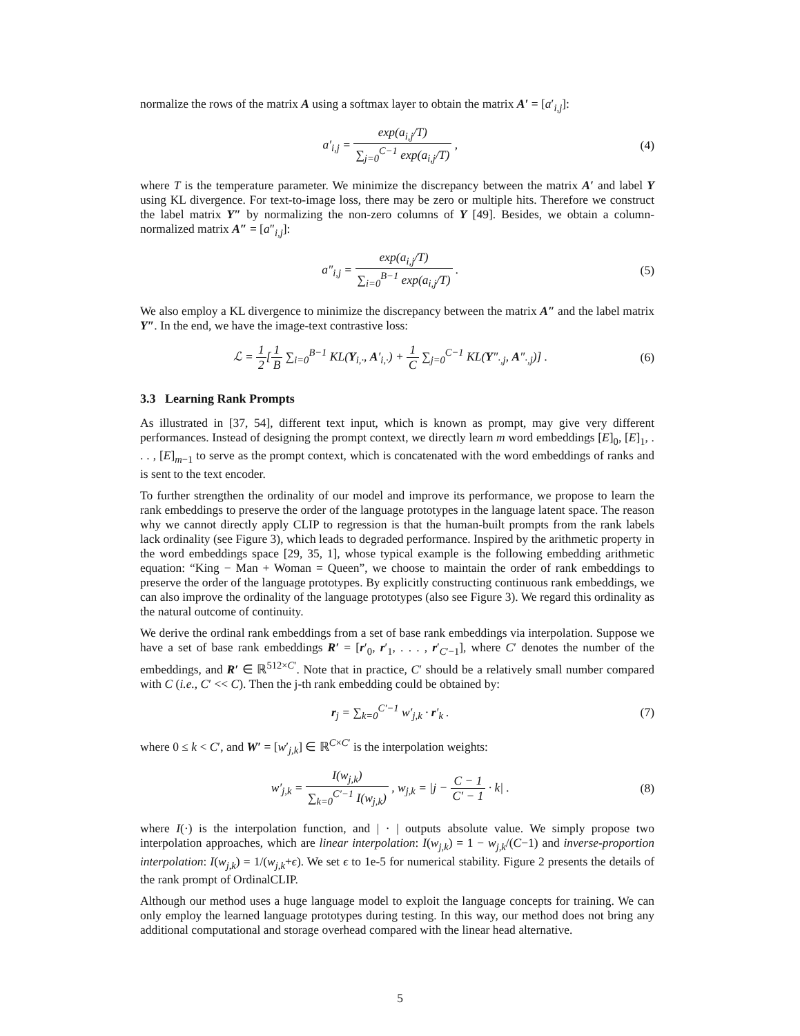normalize the rows of the matrix A using a softmax layer to obtain the matrix A′ = [a′<sub>i,j</sub>]:
a′<sub>i,j</sub> = exp(a<sub>i,j</sub>/T) ∑<sub>j=0</sub><sup>C−1</sup> exp(a<sub>i,j</sub>/T) ,
(4)
where T is the temperature parameter. We minimize the discrepancy between the matrix A′ and label Y using KL divergence. For text-to-image loss, there may be zero or multiple hits. Therefore we construct the label matrix Y″ by normalizing the non-zero columns of Y [49]. Besides, we obtain a column-normalized matrix A″ = [a″<sub>i,j</sub>]:
a″<sub>i,j</sub> = exp(a<sub>i,j</sub>/T) ∑<sub>i=0</sub><sup>B−1</sup> exp(a<sub>i,j</sub>/T) .
(5)
We also employ a KL divergence to minimize the discrepancy between the matrix A″ and the label matrix Y″. In the end, we have the image-text contrastive loss:
ℒ = 1 2[1 B ∑<sub>i=0</sub><sup>B−1</sup> KL(Y<sub>i,·</sub>, A′<sub>i,·</sub>) + 1 C ∑<sub>j=0</sub><sup>C−1</sup> KL(Y″<sub>·,j</sub>, A″<sub>·,j</sub>)] .
(6)
3.3 Learning Rank Prompts
As illustrated in [37, 54], different text input, which is known as prompt, may give very different performances. Instead of designing the prompt context, we directly learn m word embeddings [E]<sub>0</sub>, [E]<sub>1</sub>, . . . , [E]<sub>m−1</sub> to serve as the prompt context, which is concatenated with the word embeddings of ranks and is sent to the text encoder.
To further strengthen the ordinality of our model and improve its performance, we propose to learn the rank embeddings to preserve the order of the language prototypes in the language latent space. The reason why we cannot directly apply CLIP to regression is that the human-built prompts from the rank labels lack ordinality (see Figure 3), which leads to degraded performance. Inspired by the arithmetic property in the word embeddings space [29, 35, 1], whose typical example is the following embedding arithmetic equation: “King − Man + Woman = Queen”, we choose to maintain the order of rank embeddings to preserve the order of the language prototypes. By explicitly constructing continuous rank embeddings, we can also improve the ordinality of the language prototypes (also see Figure 3). We regard this ordinality as the natural outcome of continuity.
We derive the ordinal rank embeddings from a set of base rank embeddings via interpolation. Suppose we have a set of base rank embeddings R′ = [r′<sub>0</sub>, r′<sub>1</sub>, . . . , r′<sub>C′−1</sub>], where C′ denotes the number of the embeddings, and R′ ∈ ℝ<sup>512×C′</sup>. Note that in practice, C′ should be a relatively small number compared with C (i.e., C′ << C). Then the j-th rank embedding could be obtained by:
r<sub>j</sub> = ∑<sub>k=0</sub><sup>C′−1</sup> w′<sub>j,k</sub> · r′<sub>k</sub> . (7)
where 0 ≤ k < C′, and W′ = [w′<sub>j,k</sub>] ∈ ℝ<sup>C×C′</sup> is the interpolation weights:
w′<sub>j,k</sub> = I(w<sub>j,k</sub>) ∑<sub>k=0</sub><sup>C′−1</sup> I(w<sub>j,k</sub>) , w<sub>j,k</sub> = |j − C − 1 C′ − 1 · k| .
(8)
where I(·) is the interpolation function, and | · | outputs absolute value. We simply propose two interpolation approaches, which are linear interpolation: I(w<sub>j,k</sub>) = 1 − w<sub>j,k</sub>/(C−1) and inverse-proportion interpolation: I(w<sub>j,k</sub>) = 1/(w<sub>j,k</sub>+ϵ). We set ϵ to 1e-5 for numerical stability. Figure 2 presents the details of the rank prompt of OrdinalCLIP.
Although our method uses a huge language model to exploit the language concepts for training. We can only employ the learned language prototypes during testing. In this way, our method does not bring any additional computational and storage overhead compared with the linear head alternative.
5